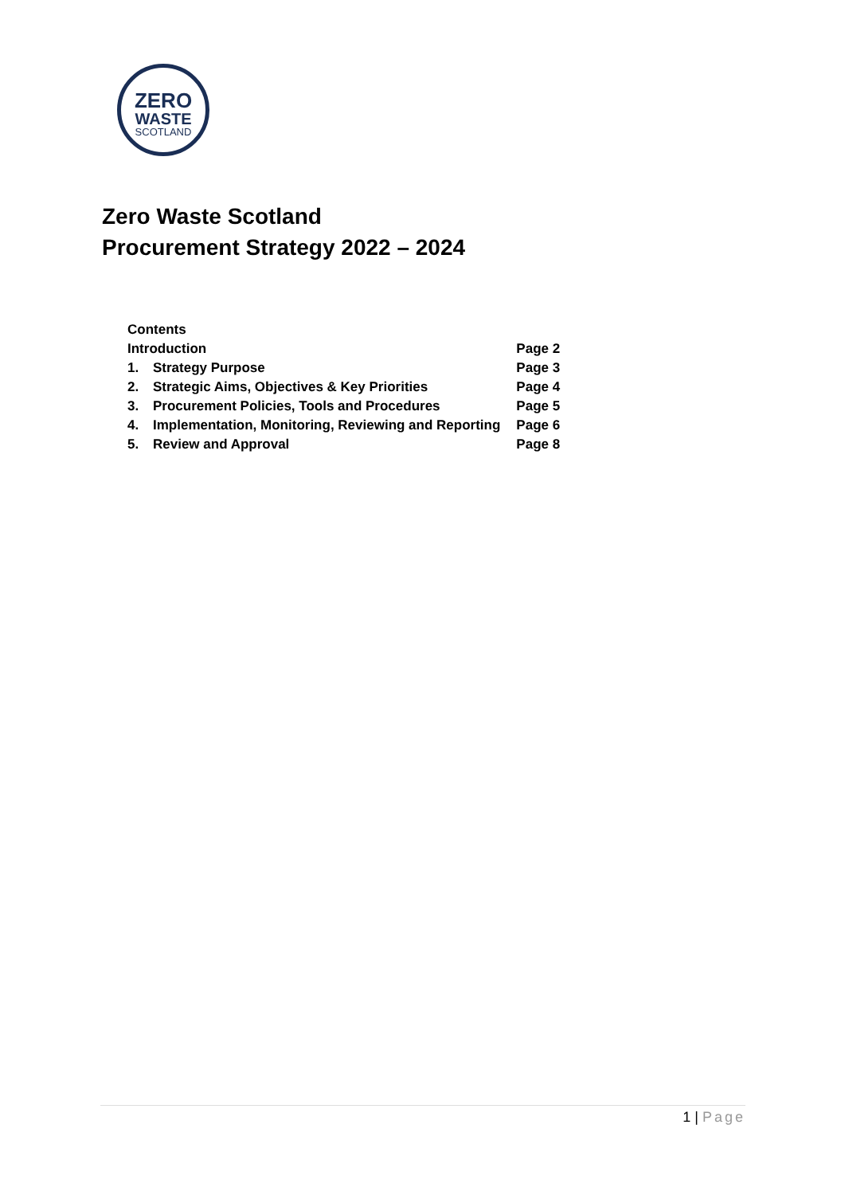ZERO
WASTE
SCOTLAND
Zero Waste Scotland
Procurement Strategy 2022 – 2024
| Contents | | |
| Introduction | | Page 2 |
| 1. | Strategy Purpose | Page 3 |
| 2. | Strategic Aims, Objectives & Key Priorities | Page 4 |
| 3. | Procurement Policies, Tools and Procedures | Page 5 |
| 4. | Implementation, Monitoring, Reviewing and Reporting | Page 6 |
| 5. | Review and Approval | Page 8 |
1 | Page